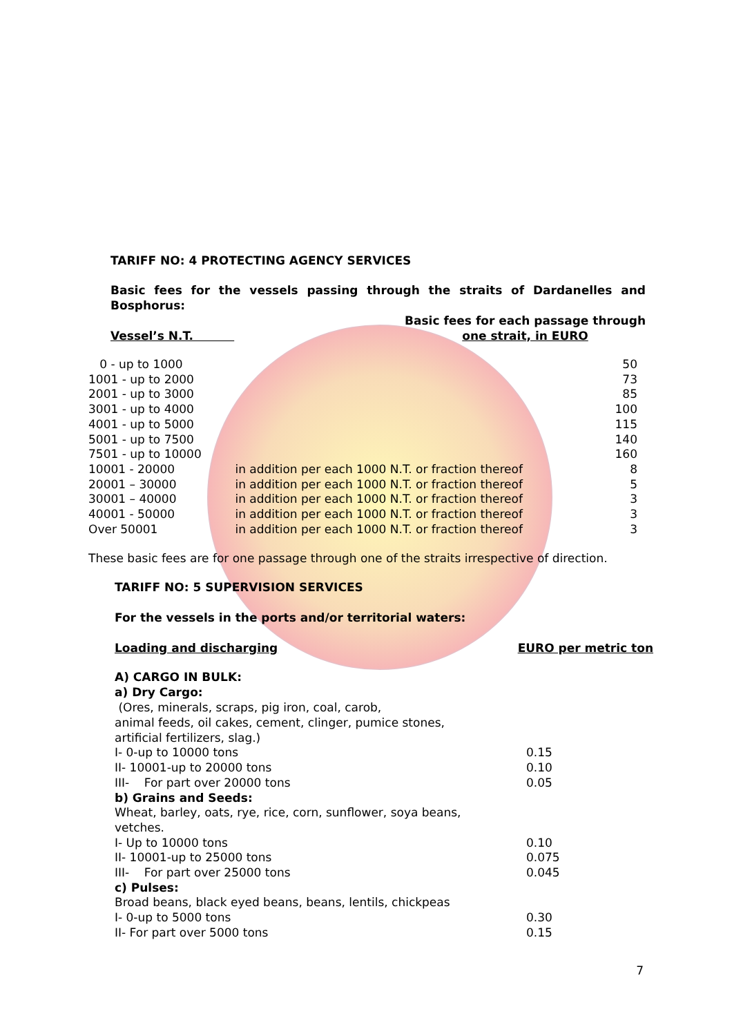TARIFF NO: 4 PROTECTING AGENCY SERVICES
Basic fees for the vessels passing through the straits of Dardanelles and Bosphorus:
Vessel’s N.T.
Basic fees for each passage through
one strait, in EURO
| 0 - up to 1000 | | 50 |
| 1001 - up to 2000 | | 73 |
| 2001 - up to 3000 | | 85 |
| 3001 - up to 4000 | | 100 |
| 4001 - up to 5000 | | 115 |
| 5001 - up to 7500 | | 140 |
| 7501 - up to 10000 | | 160 |
| 10001 - 20000 | in addition per each 1000 N.T. or fraction thereof | 8 |
| 20001 – 30000 | in addition per each 1000 N.T. or fraction thereof | 5 |
| 30001 – 40000 | in addition per each 1000 N.T. or fraction thereof | 3 |
| 40001 - 50000 | in addition per each 1000 N.T. or fraction thereof | 3 |
| Over 50001 | in addition per each 1000 N.T. or fraction thereof | 3 |
These basic fees are for one passage through one of the straits irrespective of direction.
TARIFF NO: 5 SUPERVISION SERVICES
For the vessels in the ports and/or territorial waters:
Loading and discharging EURO per metric ton
A) CARGO IN BULK:
a) Dry Cargo:
(Ores, minerals, scraps, pig iron, coal, carob,
animal feeds, oil cakes, cement, clinger, pumice stones,
artificial fertilizers, slag.)
| I- 0-up to 10000 tons | 0.15 |
| II- 10001-up to 20000 tons | 0.10 |
| III- For part over 20000 tons | 0.05 |
| b) Grains and Seeds: | |
| Wheat, barley, oats, rye, rice, corn, sunflower, soya beans, | |
| vetches. | |
| I- Up to 10000 tons | 0.10 |
| II- 10001-up to 25000 tons | 0.075 |
| III- For part over 25000 tons | 0.045 |
| c) Pulses: | |
| Broad beans, black eyed beans, beans, lentils, chickpeas | |
| I- 0-up to 5000 tons | 0.30 |
| II- For part over 5000 tons | 0.15 |
7